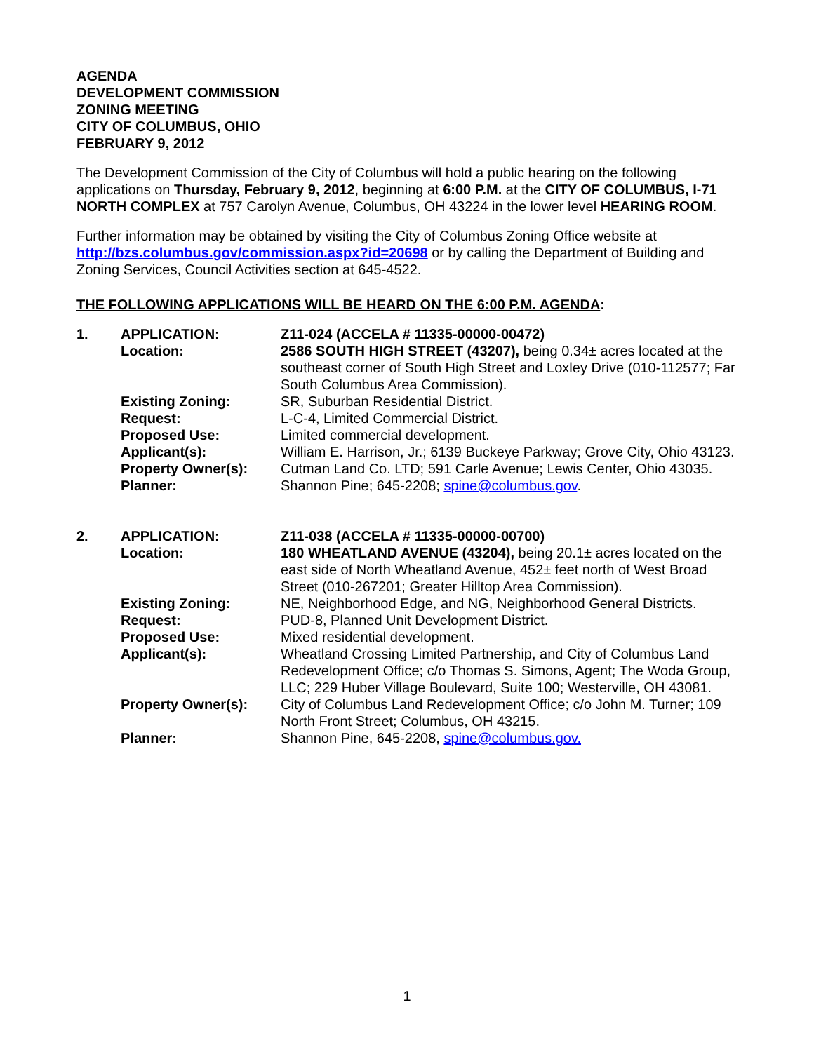AGENDA
DEVELOPMENT COMMISSION
ZONING MEETING
CITY OF COLUMBUS, OHIO
FEBRUARY 9, 2012
The Development Commission of the City of Columbus will hold a public hearing on the following applications on Thursday, February 9, 2012, beginning at 6:00 P.M. at the CITY OF COLUMBUS, I-71 NORTH COMPLEX at 757 Carolyn Avenue, Columbus, OH 43224 in the lower level HEARING ROOM.
Further information may be obtained by visiting the City of Columbus Zoning Office website at http://bzs.columbus.gov/commission.aspx?id=20698 or by calling the Department of Building and Zoning Services, Council Activities section at 645-4522.
THE FOLLOWING APPLICATIONS WILL BE HEARD ON THE 6:00 P.M. AGENDA:
| 1. | APPLICATION: | Z11-024 (ACCELA # 11335-00000-00472) |
| | Location: | 2586 SOUTH HIGH STREET (43207), being 0.34± acres located at the southeast corner of South High Street and Loxley Drive (010-112577; Far South Columbus Area Commission). |
| | Existing Zoning: | SR, Suburban Residential District. |
| | Request: | L-C-4, Limited Commercial District. |
| | Proposed Use: | Limited commercial development. |
| | Applicant(s): | William E. Harrison, Jr.; 6139 Buckeye Parkway; Grove City, Ohio 43123. |
| | Property Owner(s): | Cutman Land Co. LTD; 591 Carle Avenue; Lewis Center, Ohio 43035. |
| | Planner: | Shannon Pine; 645-2208; spine@columbus.gov . |
| 2. | APPLICATION: | Z11-038 (ACCELA # 11335-00000-00700) |
| | Location: | 180 WHEATLAND AVENUE (43204), being 20.1± acres located on the east side of North Wheatland Avenue, 452± feet north of West Broad Street (010-267201; Greater Hilltop Area Commission). |
| | Existing Zoning: | NE, Neighborhood Edge, and NG, Neighborhood General Districts. |
| | Request: | PUD-8, Planned Unit Development District. |
| | Proposed Use: | Mixed residential development. |
| | Applicant(s): | Wheatland Crossing Limited Partnership, and City of Columbus Land Redevelopment Office; c/o Thomas S. Simons, Agent; The Woda Group, LLC; 229 Huber Village Boulevard, Suite 100; Westerville, OH 43081. |
| | Property Owner(s): | City of Columbus Land Redevelopment Office; c/o John M. Turner; 109 North Front Street; Columbus, OH 43215. |
| | Planner: | Shannon Pine, 645-2208, spine@columbus.gov. |
1